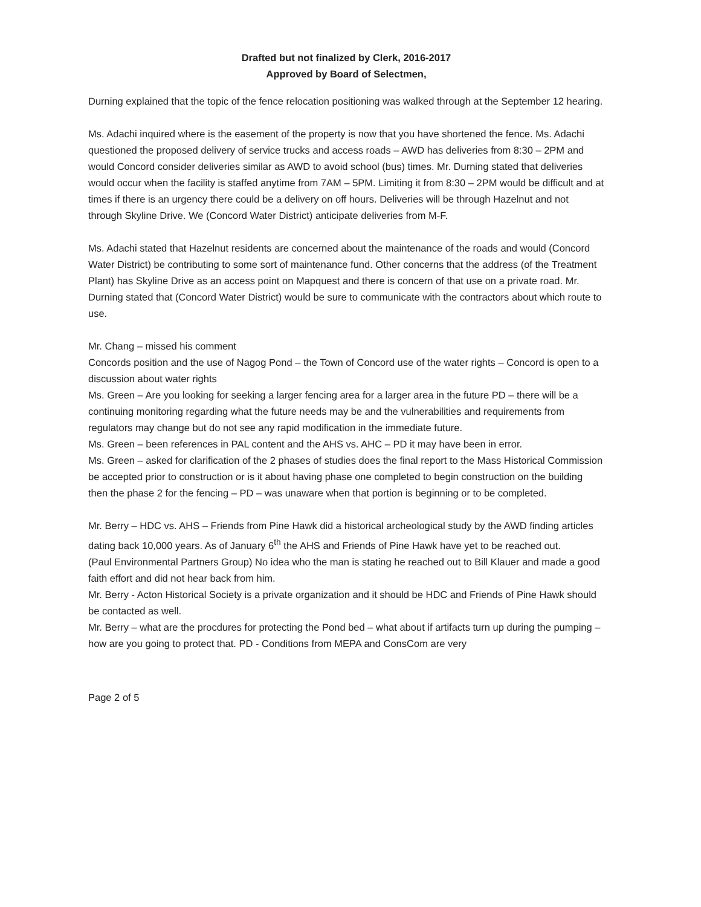Drafted but not finalized by Clerk, 2016-2017
Approved by Board of Selectmen,
Durning explained that the topic of the fence relocation positioning was walked through at the September 12 hearing.
Ms. Adachi inquired where is the easement of the property is now that you have shortened the fence. Ms. Adachi questioned the proposed delivery of service trucks and access roads – AWD has deliveries from 8:30 – 2PM and would Concord consider deliveries similar as AWD to avoid school (bus) times. Mr. Durning stated that deliveries would occur when the facility is staffed anytime from 7AM – 5PM. Limiting it from 8:30 – 2PM would be difficult and at times if there is an urgency there could be a delivery on off hours. Deliveries will be through Hazelnut and not through Skyline Drive. We (Concord Water District) anticipate deliveries from M-F.
Ms. Adachi stated that Hazelnut residents are concerned about the maintenance of the roads and would (Concord Water District) be contributing to some sort of maintenance fund. Other concerns that the address (of the Treatment Plant) has Skyline Drive as an access point on Mapquest and there is concern of that use on a private road. Mr. Durning stated that (Concord Water District) would be sure to communicate with the contractors about which route to use.
Mr. Chang – missed his comment
Concords position and the use of Nagog Pond – the Town of Concord use of the water rights – Concord is open to a discussion about water rights
Ms. Green – Are you looking for seeking a larger fencing area for a larger area in the future PD – there will be a continuing monitoring regarding what the future needs may be and the vulnerabilities and requirements from regulators may change but do not see any rapid modification in the immediate future.
Ms. Green – been references in PAL content and the AHS vs. AHC – PD it may have been in error.
Ms. Green – asked for clarification of the 2 phases of studies does the final report to the Mass Historical Commission be accepted prior to construction or is it about having phase one completed to begin construction on the building then the phase 2 for the fencing – PD – was unaware when that portion is beginning or to be completed.
Mr. Berry – HDC vs. AHS – Friends from Pine Hawk did a historical archeological study by the AWD finding articles dating back 10,000 years. As of January 6<sup>th</sup> the AHS and Friends of Pine Hawk have yet to be reached out.
(Paul Environmental Partners Group) No idea who the man is stating he reached out to Bill Klauer and made a good faith effort and did not hear back from him.
Mr. Berry - Acton Historical Society is a private organization and it should be HDC and Friends of Pine Hawk should be contacted as well.
Mr. Berry – what are the procdures for protecting the Pond bed – what about if artifacts turn up during the pumping –how are you going to protect that. PD - Conditions from MEPA and ConsCom are very
Page 2 of 5